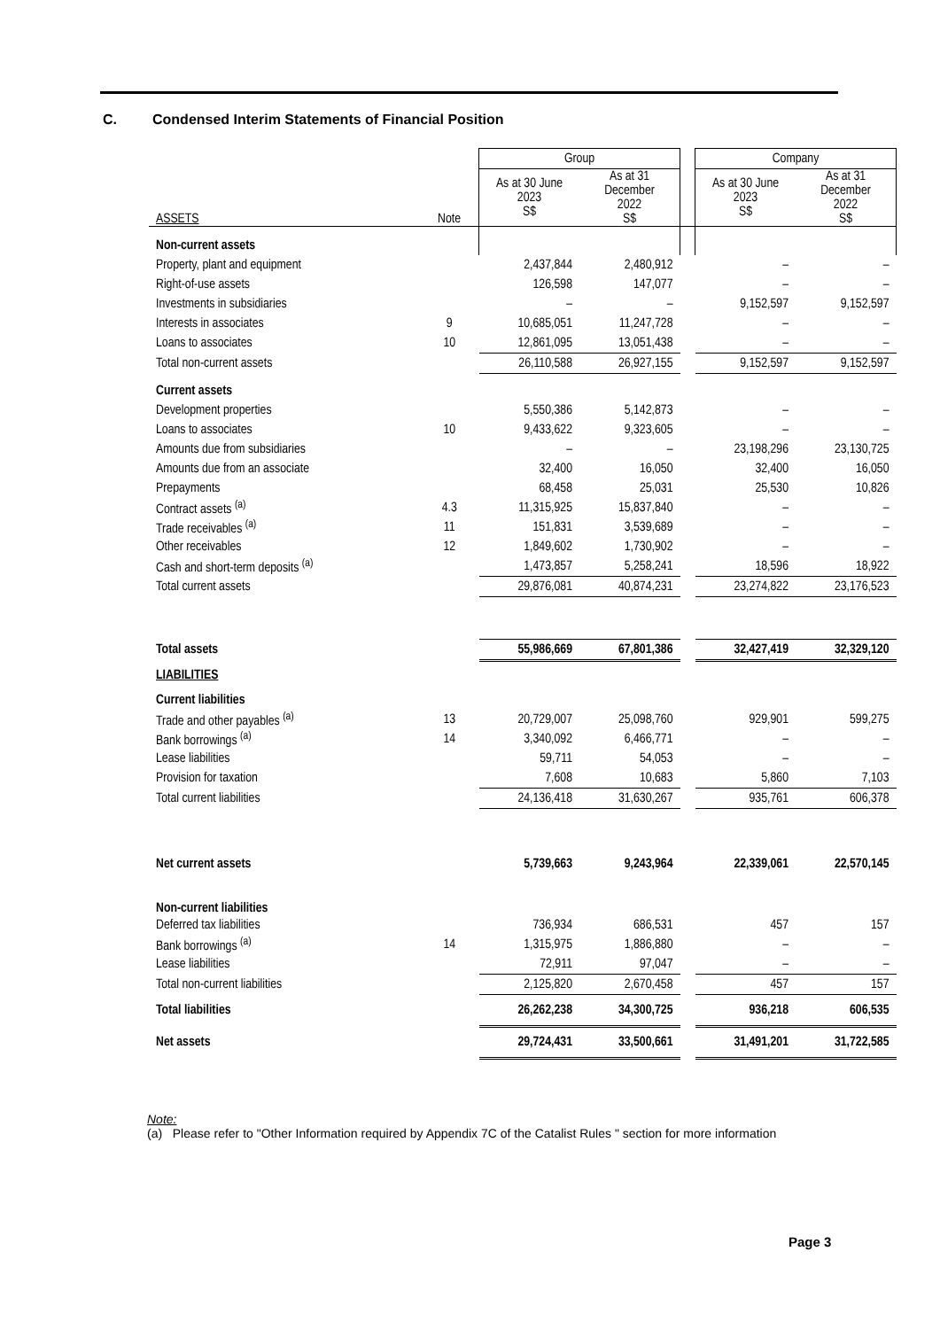C. Condensed Interim Statements of Financial Position
| | | Group | | | Company | |
| --- | --- | --- | --- | --- | --- | --- |
| ASSETS | Note | As at 30 June 2023 S$ | As at 31 December 2022 S$ | | As at 30 June 2023 S$ | As at 31 December 2022 S$ |
| Non-current assets | | | | | | |
| Property, plant and equipment | | 2,437,844 | 2,480,912 | | – | – |
| Right-of-use assets | | 126,598 | 147,077 | | – | – |
| Investments in subsidiaries | | – | – | | 9,152,597 | 9,152,597 |
| Interests in associates | 9 | 10,685,051 | 11,247,728 | | – | – |
| Loans to associates | 10 | 12,861,095 | 13,051,438 | | – | – |
| Total non-current assets | | 26,110,588 | 26,927,155 | | 9,152,597 | 9,152,597 |
| Current assets | | | | | | |
| Development properties | | 5,550,386 | 5,142,873 | | – | – |
| Loans to associates | 10 | 9,433,622 | 9,323,605 | | – | – |
| Amounts due from subsidiaries | | – | – | | 23,198,296 | 23,130,725 |
| Amounts due from an associate | | 32,400 | 16,050 | | 32,400 | 16,050 |
| Prepayments | | 68,458 | 25,031 | | 25,530 | 10,826 |
| Contract assets <sup>(a)</sup> | 4.3 | 11,315,925 | 15,837,840 | | – | – |
| Trade receivables <sup>(a)</sup> | 11 | 151,831 | 3,539,689 | | – | – |
| Other receivables | 12 | 1,849,602 | 1,730,902 | | – | – |
| Cash and short-term deposits <sup>(a)</sup> | | 1,473,857 | 5,258,241 | | 18,596 | 18,922 |
| Total current assets | | 29,876,081 | 40,874,231 | | 23,274,822 | 23,176,523 |
| Total assets | | 55,986,669 | 67,801,386 | | 32,427,419 | 32,329,120 |
| LIABILITIES | | | | | | |
| Current liabilities | | | | | | |
| Trade and other payables <sup>(a)</sup> | 13 | 20,729,007 | 25,098,760 | | 929,901 | 599,275 |
| Bank borrowings <sup>(a)</sup> | 14 | 3,340,092 | 6,466,771 | | – | – |
| Lease liabilities | | 59,711 | 54,053 | | – | – |
| Provision for taxation | | 7,608 | 10,683 | | 5,860 | 7,103 |
| Total current liabilities | | 24,136,418 | 31,630,267 | | 935,761 | 606,378 |
| Net current assets | | 5,739,663 | 9,243,964 | | 22,339,061 | 22,570,145 |
| Non-current liabilities | | | | | | |
| Deferred tax liabilities | | 736,934 | 686,531 | | 457 | 157 |
| Bank borrowings <sup>(a)</sup> | 14 | 1,315,975 | 1,886,880 | | – | – |
| Lease liabilities | | 72,911 | 97,047 | | – | – |
| Total non-current liabilities | | 2,125,820 | 2,670,458 | | 457 | 157 |
| Total liabilities | | 26,262,238 | 34,300,725 | | 936,218 | 606,535 |
| Net assets | | 29,724,431 | 33,500,661 | | 31,491,201 | 31,722,585 |
Note:
(a) Please refer to "Other Information required by Appendix 7C of the Catalist Rules " section for more information
Page 3